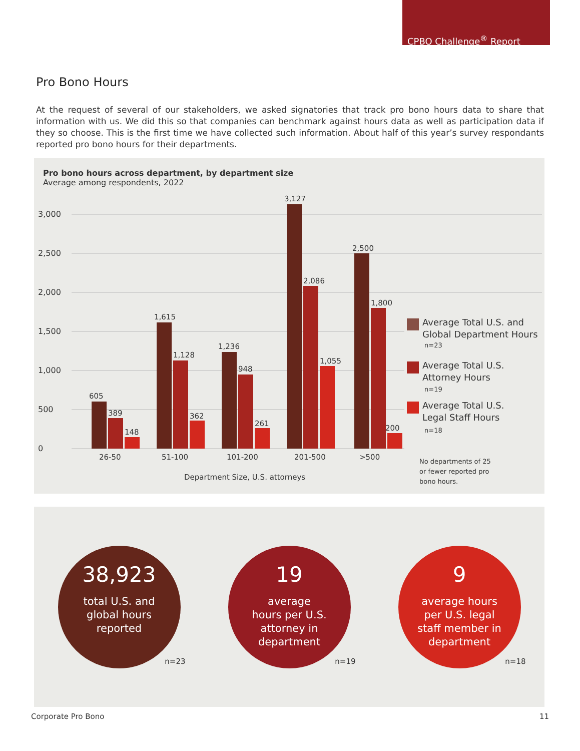CPBO Challenge<sup>®</sup> Report
Pro Bono Hours
At the request of several of our stakeholders, we asked signatories that track pro bono hours data to share that information with us. We did this so that companies can benchmark against hours data as well as participation data if they so choose. This is the first time we have collected such information. About half of this year’s survey respondants reported pro bono hours for their departments.
Pro bono hours across department, by department size
Average among respondents, 2022
0
500
1,000
1,500
2,000
2,500
3,000
605
389
148
1,615
1,128
362
1,236
948
261
3,127
2,086
1,055
2,500
1,800
200
26-50
51-100
101-200
201-500
>500
Department Size, U.S. attorneys
Average Total U.S. and
Global Department Hours
Average Total U.S.
Attorney Hours
Average Total U.S.
Legal Staff Hours
n=23
n=19
n=18
No departments of 25
or fewer reported pro
bono hours.
38,923
total U.S. and
global hours
reported
n=23
19
average
hours per U.S.
attorney in
department
n=19
9
average hours
per U.S. legal
staff member in
department
n=18
Corporate Pro Bono 11